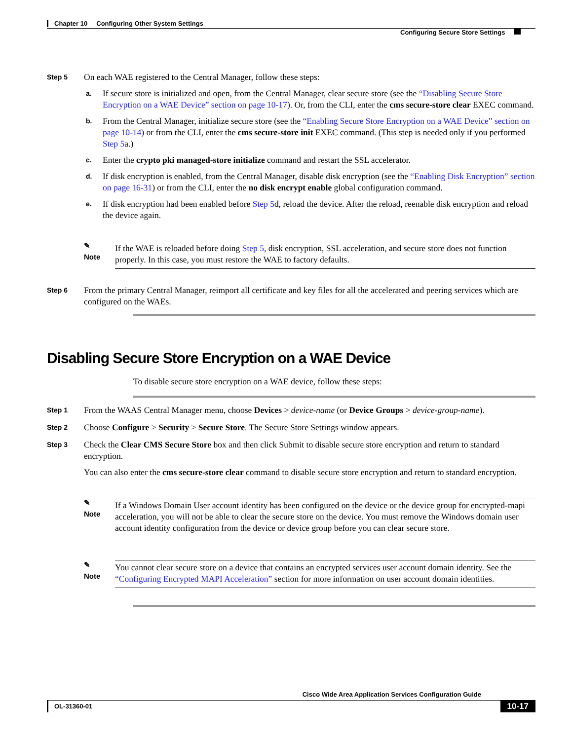Chapter 10 Configuring Other System Settings
Configuring Secure Store Settings
Step 5
On each WAE registered to the Central Manager, follow these steps:
a.
If secure store is initialized and open, from the Central Manager, clear secure store (see the “Disabling Secure Store Encryption on a WAE Device” section on page 10-17). Or, from the CLI, enter the cms secure-store clear EXEC command.
b.
From the Central Manager, initialize secure store (see the “Enabling Secure Store Encryption on a WAE Device” section on page 10-14) or from the CLI, enter the cms secure-store init EXEC command. (This step is needed only if you performed Step 5a.)
c.
Enter the crypto pki managed-store initialize command and restart the SSL accelerator.
d.
If disk encryption is enabled, from the Central Manager, disable disk encryption (see the “Enabling Disk Encryption” section on page 16-31) or from the CLI, enter the no disk encrypt enable global configuration command.
e.
If disk encryption had been enabled before Step 5d, reload the device. After the reload, reenable disk encryption and reload the device again.
✎
Note
If the WAE is reloaded before doing Step 5, disk encryption, SSL acceleration, and secure store does not function properly. In this case, you must restore the WAE to factory defaults.
Step 6
From the primary Central Manager, reimport all certificate and key files for all the accelerated and peering services which are configured on the WAEs.
Disabling Secure Store Encryption on a WAE Device
To disable secure store encryption on a WAE device, follow these steps:
Step 1
From the WAAS Central Manager menu, choose Devices > device-name (or Device Groups > device-group-name).
Step 2
Choose Configure > Security > Secure Store. The Secure Store Settings window appears.
Step 3
Check the Clear CMS Secure Store box and then click Submit to disable secure store encryption and return to standard encryption.
You can also enter the cms secure-store clear command to disable secure store encryption and return to standard encryption.
✎
Note
If a Windows Domain User account identity has been configured on the device or the device group for encrypted-mapi acceleration, you will not be able to clear the secure store on the device. You must remove the Windows domain user account identity configuration from the device or device group before you can clear secure store.
✎
Note
You cannot clear secure store on a device that contains an encrypted services user account domain identity. See the “Configuring Encrypted MAPI Acceleration” section for more information on user account domain identities.
Cisco Wide Area Application Services Configuration Guide
OL-31360-01 10-17